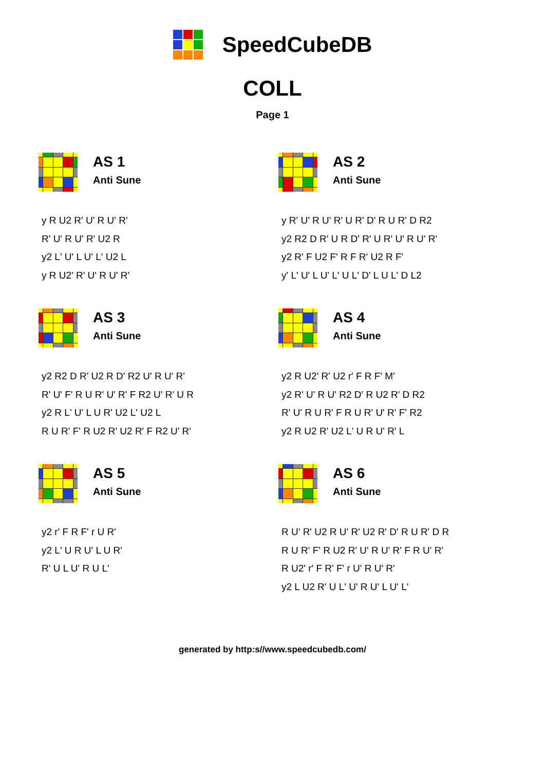SpeedCubeDB
COLL
Page 1
AS 1
Anti Sune
y R U2 R' U' R U' R'
R' U' R U' R' U2 R
y2 L' U' L U' L' U2 L
y R U2' R' U' R U' R'
AS 2
Anti Sune
y R' U' R U' R' U R' D' R U R' D R2
y2 R2 D R' U R D' R' U R' U' R U' R'
y2 R' F U2 F' R F R' U2 R F'
y' L' U' L U' L' U L' D' L U L' D L2
AS 3
Anti Sune
y2 R2 D R' U2 R D' R2 U' R U' R'
R' U' F' R U R' U' R' F R2 U' R' U R
y2 R L' U' L U R' U2 L' U2 L
R U R' F' R U2 R' U2 R' F R2 U' R'
AS 4
Anti Sune
y2 R U2' R' U2 r' F R F' M'
y2 R' U' R U' R2 D' R U2 R' D R2
R' U' R U R' F R U R' U' R' F' R2
y2 R U2 R' U2 L' U R U' R' L
AS 5
Anti Sune
y2 r' F R F' r U R'
y2 L' U R U' L U R'
R' U L U' R U L'
AS 6
Anti Sune
R U' R' U2 R U' R' U2 R' D' R U R' D R
R U R' F' R U2 R' U' R U' R' F R U' R'
R U2' r' F R' F' r U' R U' R'
y2 L U2 R' U L' U' R U' L U' L'
generated by http:s//www.speedcubedb.com/